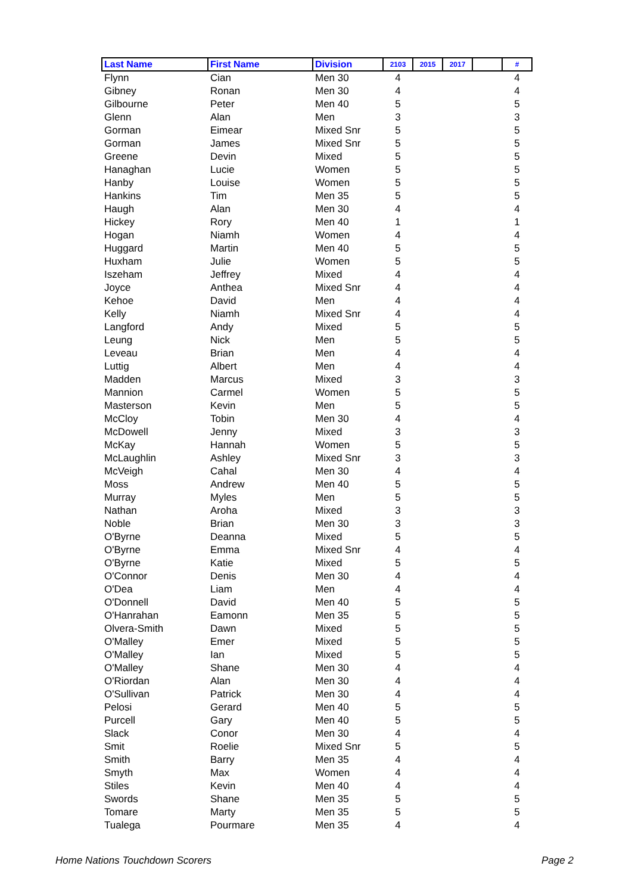| Last Name | First Name | Division | 2103 | 2015 | 2017 | | # |
| --- | --- | --- | --- | --- | --- | --- | --- |
| Flynn | Cian | Men 30 | 4 | | | | 4 |
| Gibney | Ronan | Men 30 | 4 | | | | 4 |
| Gilbourne | Peter | Men 40 | 5 | | | | 5 |
| Glenn | Alan | Men | 3 | | | | 3 |
| Gorman | Eimear | Mixed Snr | 5 | | | | 5 |
| Gorman | James | Mixed Snr | 5 | | | | 5 |
| Greene | Devin | Mixed | 5 | | | | 5 |
| Hanaghan | Lucie | Women | 5 | | | | 5 |
| Hanby | Louise | Women | 5 | | | | 5 |
| Hankins | Tim | Men 35 | 5 | | | | 5 |
| Haugh | Alan | Men 30 | 4 | | | | 4 |
| Hickey | Rory | Men 40 | 1 | | | | 1 |
| Hogan | Niamh | Women | 4 | | | | 4 |
| Huggard | Martin | Men 40 | 5 | | | | 5 |
| Huxham | Julie | Women | 5 | | | | 5 |
| Iszeham | Jeffrey | Mixed | 4 | | | | 4 |
| Joyce | Anthea | Mixed Snr | 4 | | | | 4 |
| Kehoe | David | Men | 4 | | | | 4 |
| Kelly | Niamh | Mixed Snr | 4 | | | | 4 |
| Langford | Andy | Mixed | 5 | | | | 5 |
| Leung | Nick | Men | 5 | | | | 5 |
| Leveau | Brian | Men | 4 | | | | 4 |
| Luttig | Albert | Men | 4 | | | | 4 |
| Madden | Marcus | Mixed | 3 | | | | 3 |
| Mannion | Carmel | Women | 5 | | | | 5 |
| Masterson | Kevin | Men | 5 | | | | 5 |
| McCloy | Tobin | Men 30 | 4 | | | | 4 |
| McDowell | Jenny | Mixed | 3 | | | | 3 |
| McKay | Hannah | Women | 5 | | | | 5 |
| McLaughlin | Ashley | Mixed Snr | 3 | | | | 3 |
| McVeigh | Cahal | Men 30 | 4 | | | | 4 |
| Moss | Andrew | Men 40 | 5 | | | | 5 |
| Murray | Myles | Men | 5 | | | | 5 |
| Nathan | Aroha | Mixed | 3 | | | | 3 |
| Noble | Brian | Men 30 | 3 | | | | 3 |
| O'Byrne | Deanna | Mixed | 5 | | | | 5 |
| O'Byrne | Emma | Mixed Snr | 4 | | | | 4 |
| O'Byrne | Katie | Mixed | 5 | | | | 5 |
| O'Connor | Denis | Men 30 | 4 | | | | 4 |
| O'Dea | Liam | Men | 4 | | | | 4 |
| O'Donnell | David | Men 40 | 5 | | | | 5 |
| O'Hanrahan | Eamonn | Men 35 | 5 | | | | 5 |
| Olvera-Smith | Dawn | Mixed | 5 | | | | 5 |
| O'Malley | Emer | Mixed | 5 | | | | 5 |
| O'Malley | Ian | Mixed | 5 | | | | 5 |
| O'Malley | Shane | Men 30 | 4 | | | | 4 |
| O'Riordan | Alan | Men 30 | 4 | | | | 4 |
| O'Sullivan | Patrick | Men 30 | 4 | | | | 4 |
| Pelosi | Gerard | Men 40 | 5 | | | | 5 |
| Purcell | Gary | Men 40 | 5 | | | | 5 |
| Slack | Conor | Men 30 | 4 | | | | 4 |
| Smit | Roelie | Mixed Snr | 5 | | | | 5 |
| Smith | Barry | Men 35 | 4 | | | | 4 |
| Smyth | Max | Women | 4 | | | | 4 |
| Stiles | Kevin | Men 40 | 4 | | | | 4 |
| Swords | Shane | Men 35 | 5 | | | | 5 |
| Tomare | Marty | Men 35 | 5 | | | | 5 |
| Tualega | Pourmare | Men 35 | 4 | | | | 4 |
Home Nations Touchdown Scorers Page 2